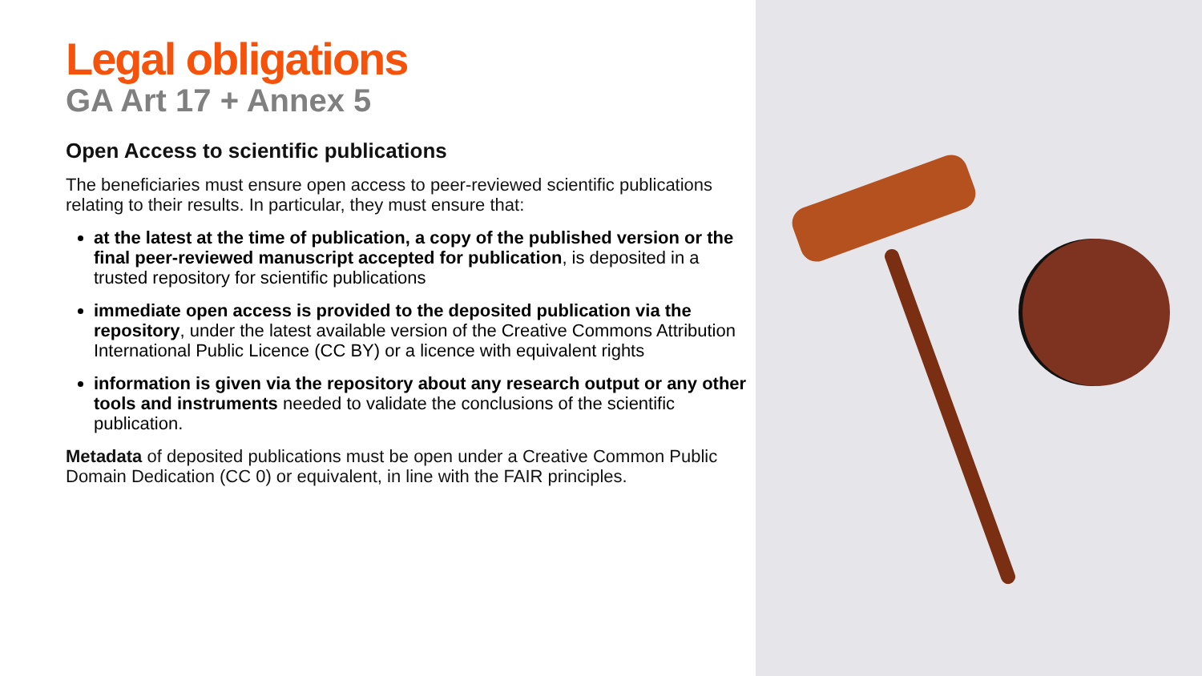Legal obligations
GA Art 17 + Annex 5
Open Access to scientific publications
The beneficiaries must ensure open access to peer-reviewed scientific publications relating to their results. In particular, they must ensure that:
at the latest at the time of publication, a copy of the published version or the final peer-reviewed manuscript accepted for publication, is deposited in a trusted repository for scientific publications
immediate open access is provided to the deposited publication via the repository, under the latest available version of the Creative Commons Attribution International Public Licence (CC BY) or a licence with equivalent rights
information is given via the repository about any research output or any other tools and instruments needed to validate the conclusions of the scientific publication.
Metadata of deposited publications must be open under a Creative Common Public Domain Dedication (CC 0) or equivalent, in line with the FAIR principles.